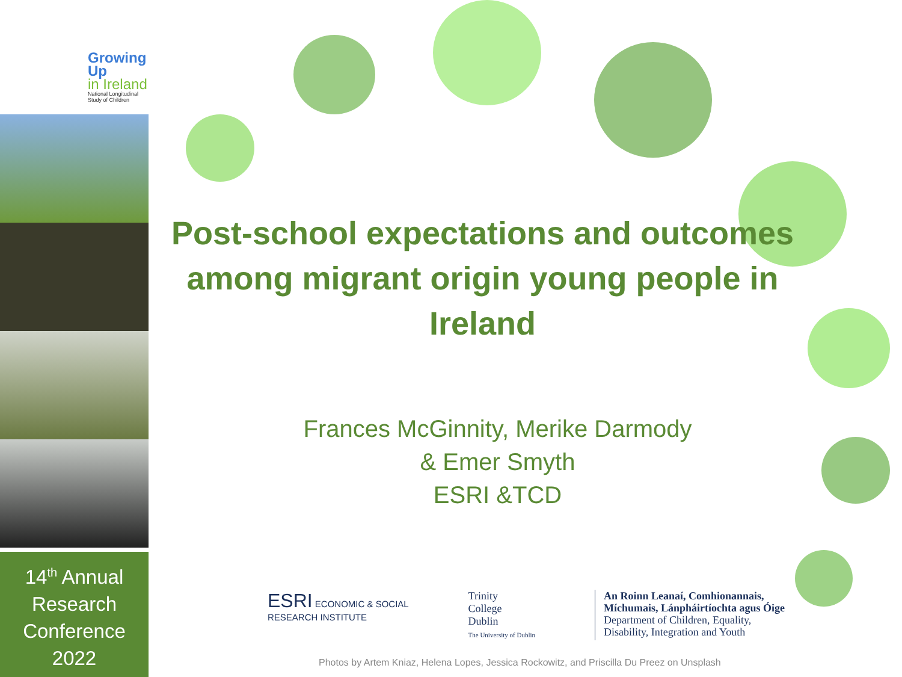Growing Up
in Ireland
National Longitudinal
Study of Children
14<sup>th</sup> Annual
Research
Conference
2022
Post-school expectations and outcomes among migrant origin young people in Ireland
Frances McGinnity, Merike Darmody
& Emer Smyth
ESRI &TCD
ESRI ECONOMIC & SOCIAL
RESEARCH INSTITUTE
Trinity
College
Dublin
The University of Dublin
An Roinn Leanaí, Comhionannais,
Míchumais, Lánpháirtíochta agus Óige
Department of Children, Equality,
Disability, Integration and Youth
Photos by Artem Kniaz, Helena Lopes, Jessica Rockowitz, and Priscilla Du Preez on Unsplash